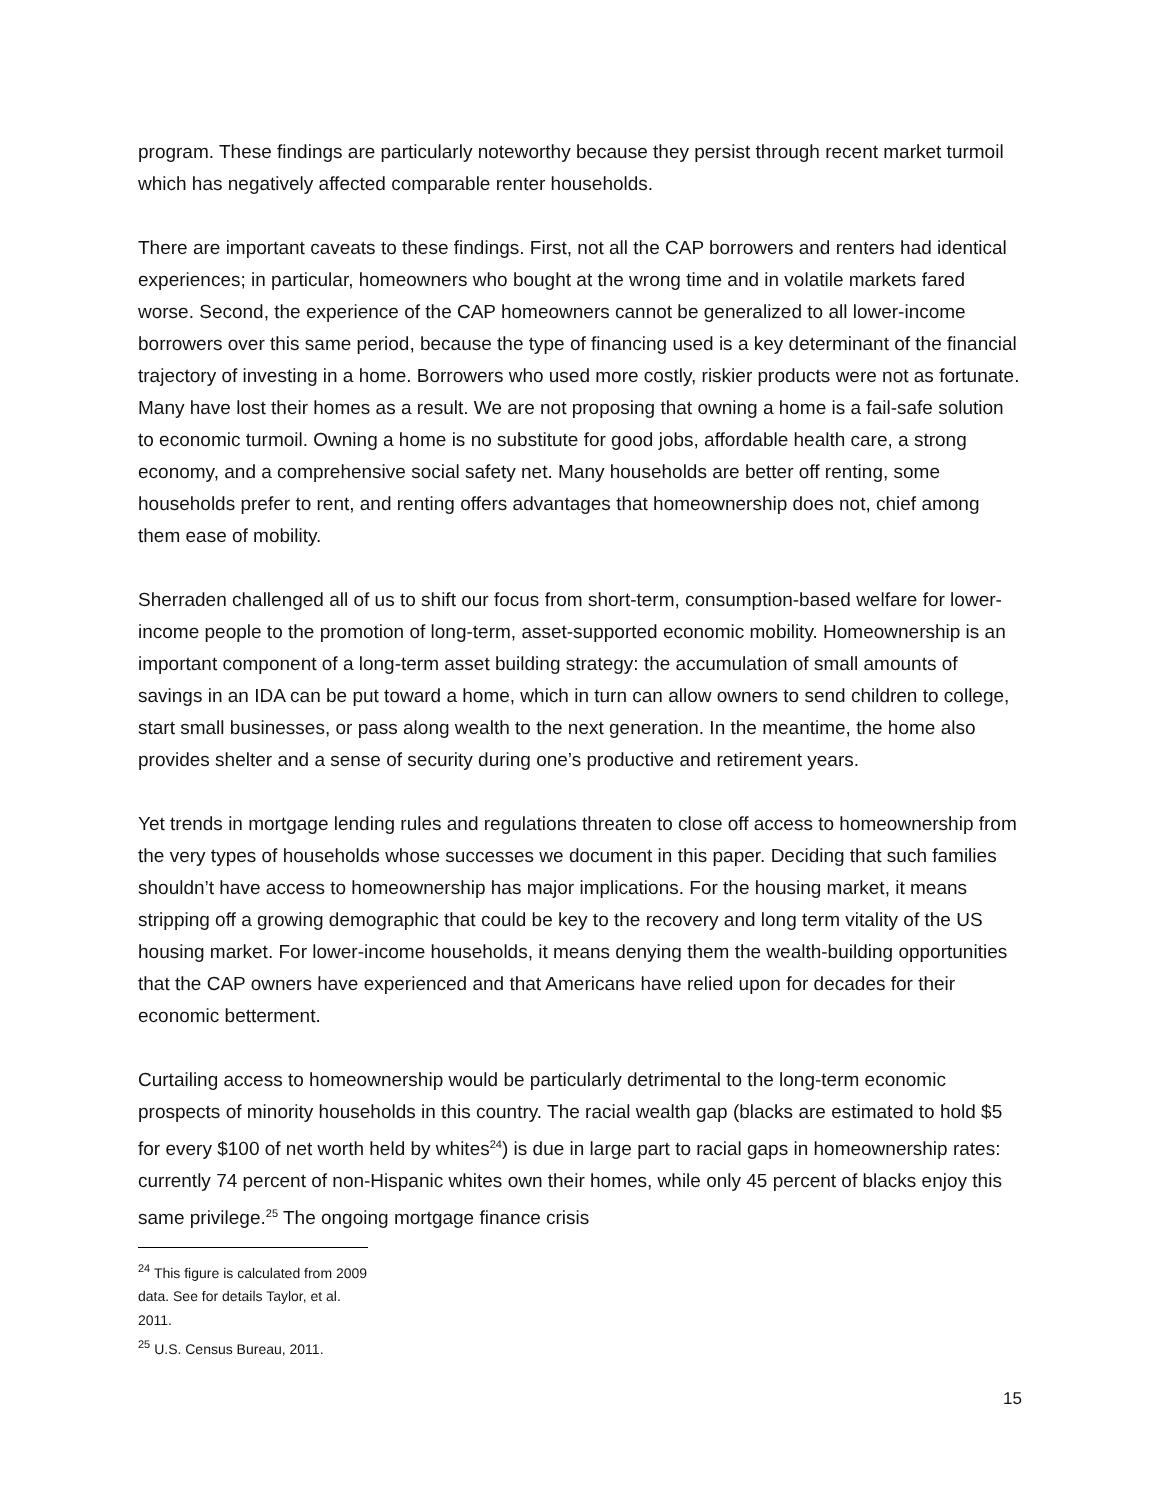program. These findings are particularly noteworthy because they persist through recent market turmoil which has negatively affected comparable renter households.
There are important caveats to these findings. First, not all the CAP borrowers and renters had identical experiences; in particular, homeowners who bought at the wrong time and in volatile markets fared worse. Second, the experience of the CAP homeowners cannot be generalized to all lower-income borrowers over this same period, because the type of financing used is a key determinant of the financial trajectory of investing in a home. Borrowers who used more costly, riskier products were not as fortunate. Many have lost their homes as a result. We are not proposing that owning a home is a fail-safe solution to economic turmoil. Owning a home is no substitute for good jobs, affordable health care, a strong economy, and a comprehensive social safety net. Many households are better off renting, some households prefer to rent, and renting offers advantages that homeownership does not, chief among them ease of mobility.
Sherraden challenged all of us to shift our focus from short-term, consumption-based welfare for lower-income people to the promotion of long-term, asset-supported economic mobility. Homeownership is an important component of a long-term asset building strategy: the accumulation of small amounts of savings in an IDA can be put toward a home, which in turn can allow owners to send children to college, start small businesses, or pass along wealth to the next generation. In the meantime, the home also provides shelter and a sense of security during one’s productive and retirement years.
Yet trends in mortgage lending rules and regulations threaten to close off access to homeownership from the very types of households whose successes we document in this paper. Deciding that such families shouldn’t have access to homeownership has major implications. For the housing market, it means stripping off a growing demographic that could be key to the recovery and long term vitality of the US housing market. For lower-income households, it means denying them the wealth-building opportunities that the CAP owners have experienced and that Americans have relied upon for decades for their economic betterment.
Curtailing access to homeownership would be particularly detrimental to the long-term economic prospects of minority households in this country. The racial wealth gap (blacks are estimated to hold $5 for every $100 of net worth held by whites<sup>24</sup>) is due in large part to racial gaps in homeownership rates: currently 74 percent of non-Hispanic whites own their homes, while only 45 percent of blacks enjoy this same privilege.<sup>25</sup> The ongoing mortgage finance crisis
<sup>24</sup> This figure is calculated from 2009 data. See for details Taylor, et al. 2011.
<sup>25</sup> U.S. Census Bureau, 2011.
15